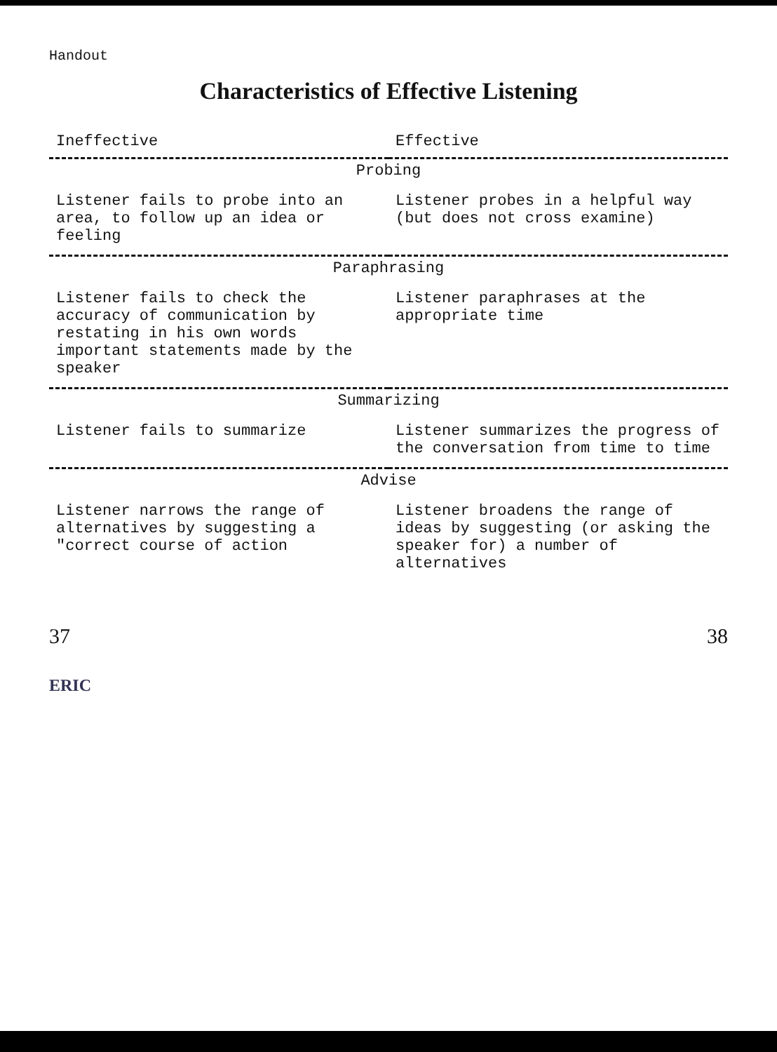Handout
Characteristics of Effective Listening
| Ineffective | Effective |
| --- | --- |
| Probing | |
| Listener fails to probe into an area, to follow up an idea or feeling | Listener probes in a helpful way (but does not cross examine) |
| Paraphrasing | |
| Listener fails to check the accuracy of communication by restating in his own words important statements made by the speaker | Listener paraphrases at the appropriate time |
| Summarizing | |
| Listener fails to summarize | Listener summarizes the progress of the conversation from time to time |
| Advise | |
| Listener narrows the range of alternatives by suggesting a "correct course of action | Listener broadens the range of ideas by suggesting (or asking the speaker for) a number of alternatives |
37 38
ERIC